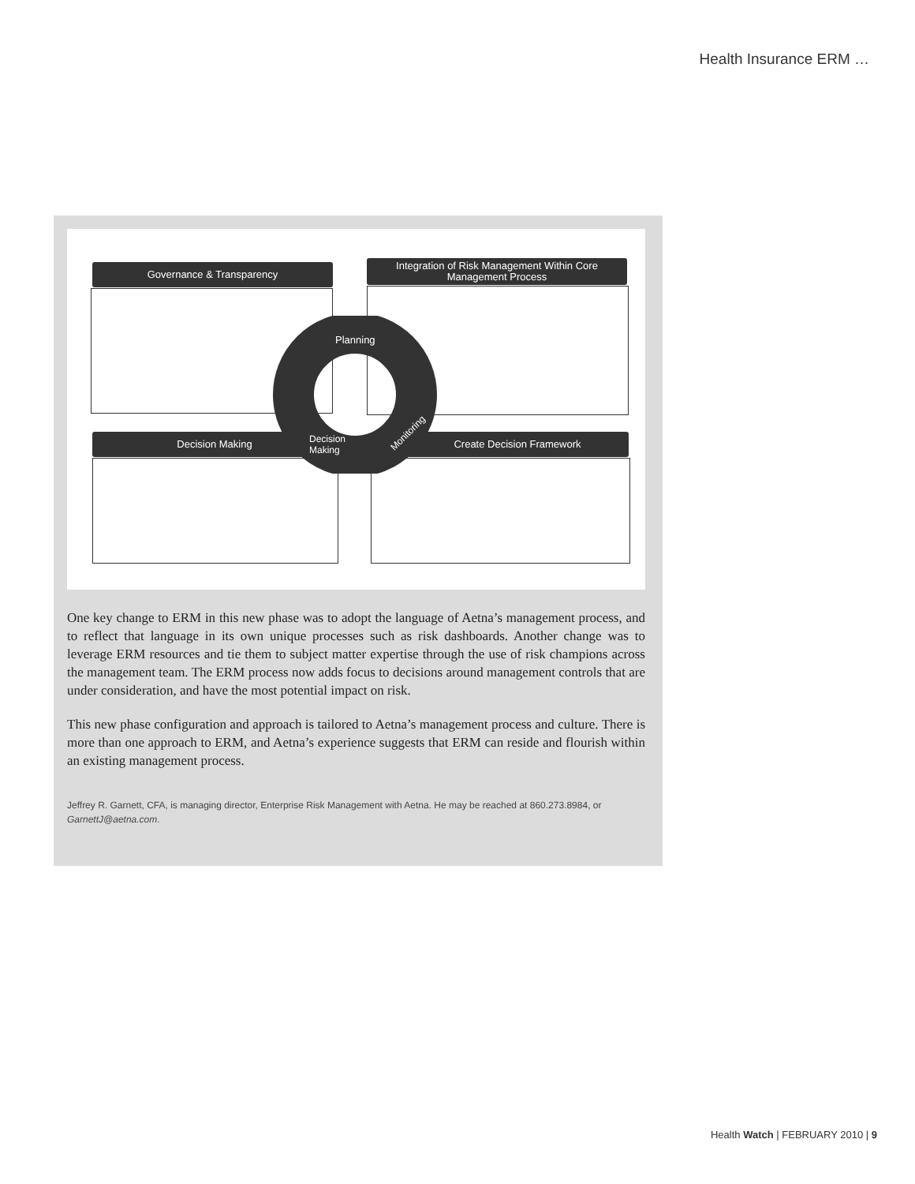Health Insurance ERM …
Governance & Transparency
Integration of Risk Management Within Core
Management Process
Decision Making Create Decision Framework
Planning
Decision
Making
Monitoring
One key change to ERM in this new phase was to adopt the language of Aetna’s management process, and to reflect that language in its own unique processes such as risk dashboards. Another change was to leverage ERM resources and tie them to subject matter expertise through the use of risk champions across the management team. The ERM process now adds focus to decisions around management controls that are under consideration, and have the most potential impact on risk.
This new phase configuration and approach is tailored to Aetna’s management process and culture. There is more than one approach to ERM, and Aetna’s experience suggests that ERM can reside and flourish within an existing management process.
Jeffrey R. Garnett, CFA, is managing director, Enterprise Risk Management with Aetna. He may be reached at 860.273.8984, or GarnettJ@aetna.com.
Health Watch | FEBRUARY 2010 | 9